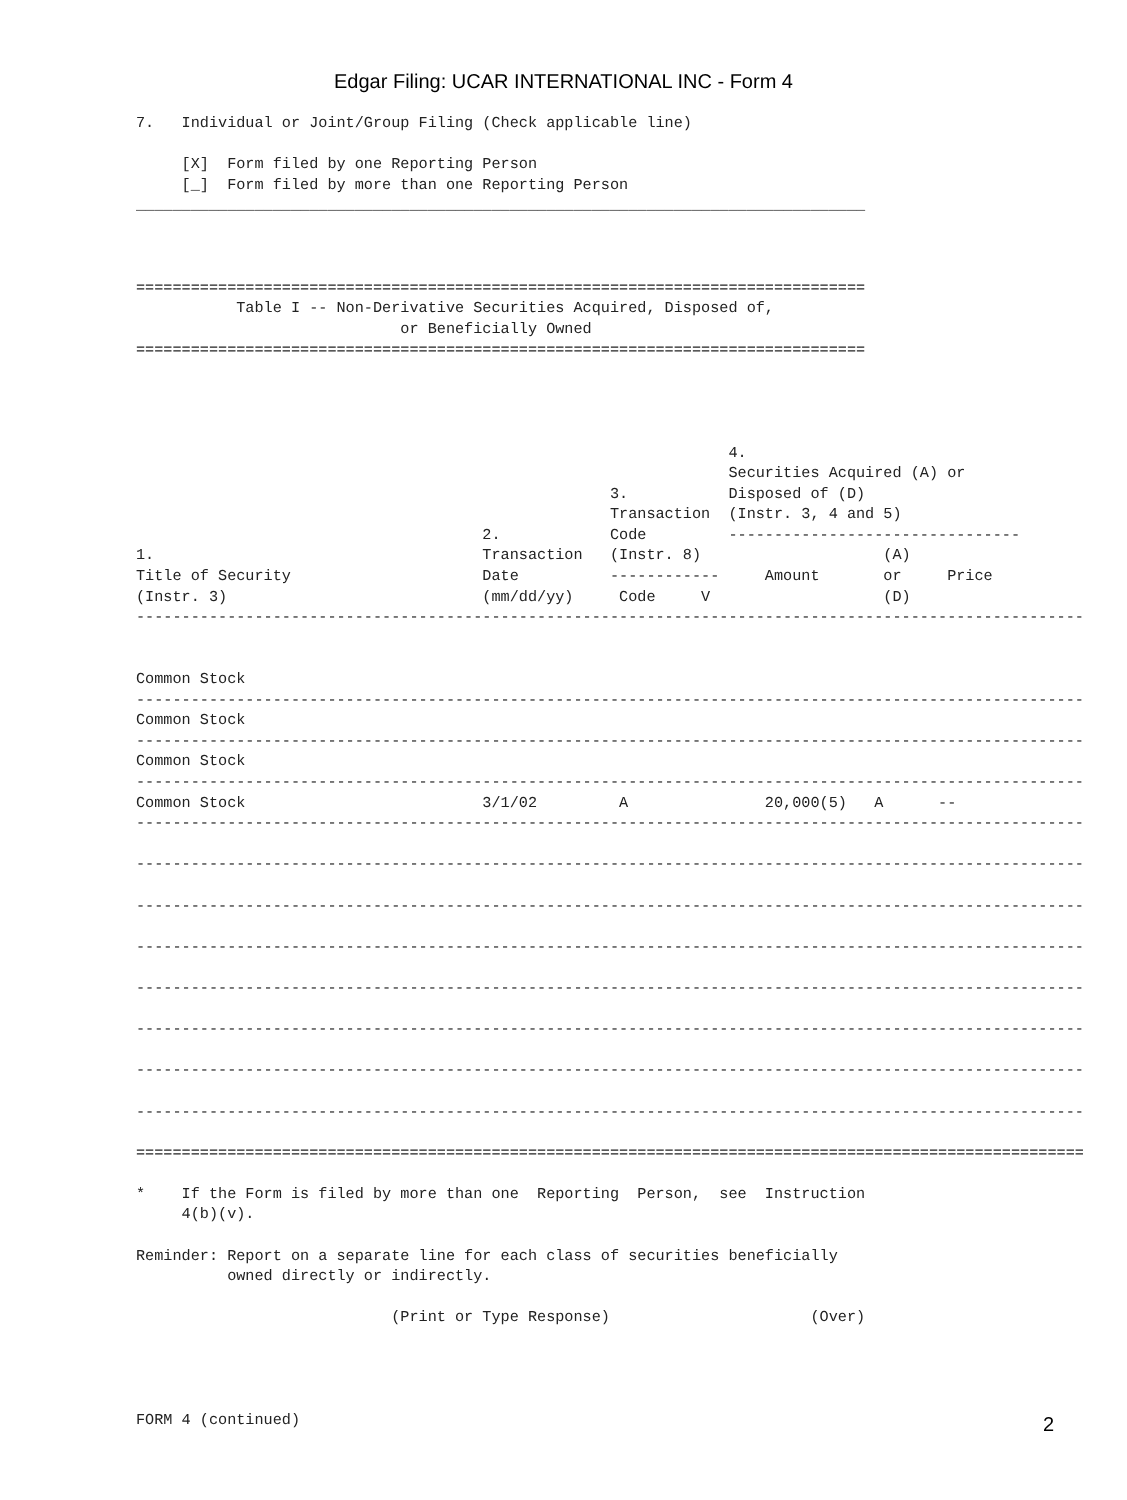Edgar Filing: UCAR INTERNATIONAL INC - Form 4
7.   Individual or Joint/Group Filing (Check applicable line)

     [X]  Form filed by one Reporting Person
     [_]  Form filed by more than one Reporting Person
________________________________________________________________________________



================================================================================
           Table I -- Non-Derivative Securities Acquired, Disposed of,
                             or Beneficially Owned
================================================================================




                                                                 4.
                                                                 Securities Acquired (A) or
                                                    3.           Disposed of (D)
                                                    Transaction  (Instr. 3, 4 and 5)
                                      2.            Code         --------------------------------
1.                                    Transaction   (Instr. 8)                    (A)
Title of Security                     Date          ------------     Amount       or     Price
(Instr. 3)                            (mm/dd/yy)     Code     V                   (D)
--------------------------------------------------------------------------------------------------------


Common Stock
--------------------------------------------------------------------------------------------------------
Common Stock
--------------------------------------------------------------------------------------------------------
Common Stock
--------------------------------------------------------------------------------------------------------
Common Stock                          3/1/02         A               20,000(5)   A      --
--------------------------------------------------------------------------------------------------------

--------------------------------------------------------------------------------------------------------

--------------------------------------------------------------------------------------------------------

--------------------------------------------------------------------------------------------------------

--------------------------------------------------------------------------------------------------------

--------------------------------------------------------------------------------------------------------

--------------------------------------------------------------------------------------------------------

--------------------------------------------------------------------------------------------------------

========================================================================================================

*    If the Form is filed by more than one  Reporting  Person,  see  Instruction
     4(b)(v).

Reminder: Report on a separate line for each class of securities beneficially
          owned directly or indirectly.

                            (Print or Type Response)                      (Over)




FORM 4 (continued)
2